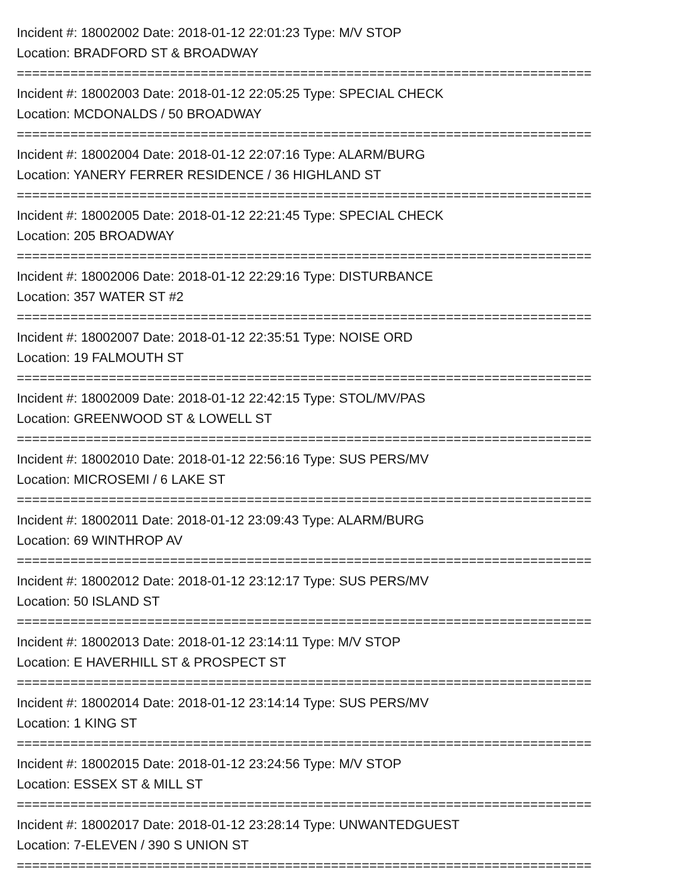Incident #: 18002002 Date: 2018-01-12 22:01:23 Type: M/V STOP
Location: BRADFORD ST & BROADWAY
===========================================================================
Incident #: 18002003 Date: 2018-01-12 22:05:25 Type: SPECIAL CHECK
Location: MCDONALDS / 50 BROADWAY
===========================================================================
Incident #: 18002004 Date: 2018-01-12 22:07:16 Type: ALARM/BURG
Location: YANERY FERRER RESIDENCE / 36 HIGHLAND ST
===========================================================================
Incident #: 18002005 Date: 2018-01-12 22:21:45 Type: SPECIAL CHECK
Location: 205 BROADWAY
===========================================================================
Incident #: 18002006 Date: 2018-01-12 22:29:16 Type: DISTURBANCE
Location: 357 WATER ST #2
===========================================================================
Incident #: 18002007 Date: 2018-01-12 22:35:51 Type: NOISE ORD
Location: 19 FALMOUTH ST
===========================================================================
Incident #: 18002009 Date: 2018-01-12 22:42:15 Type: STOL/MV/PAS
Location: GREENWOOD ST & LOWELL ST
===========================================================================
Incident #: 18002010 Date: 2018-01-12 22:56:16 Type: SUS PERS/MV
Location: MICROSEMI / 6 LAKE ST
===========================================================================
Incident #: 18002011 Date: 2018-01-12 23:09:43 Type: ALARM/BURG
Location: 69 WINTHROP AV
===========================================================================
Incident #: 18002012 Date: 2018-01-12 23:12:17 Type: SUS PERS/MV
Location: 50 ISLAND ST
===========================================================================
Incident #: 18002013 Date: 2018-01-12 23:14:11 Type: M/V STOP
Location: E HAVERHILL ST & PROSPECT ST
===========================================================================
Incident #: 18002014 Date: 2018-01-12 23:14:14 Type: SUS PERS/MV
Location: 1 KING ST
===========================================================================
Incident #: 18002015 Date: 2018-01-12 23:24:56 Type: M/V STOP
Location: ESSEX ST & MILL ST
===========================================================================
Incident #: 18002017 Date: 2018-01-12 23:28:14 Type: UNWANTEDGUEST
Location: 7-ELEVEN / 390 S UNION ST
===========================================================================